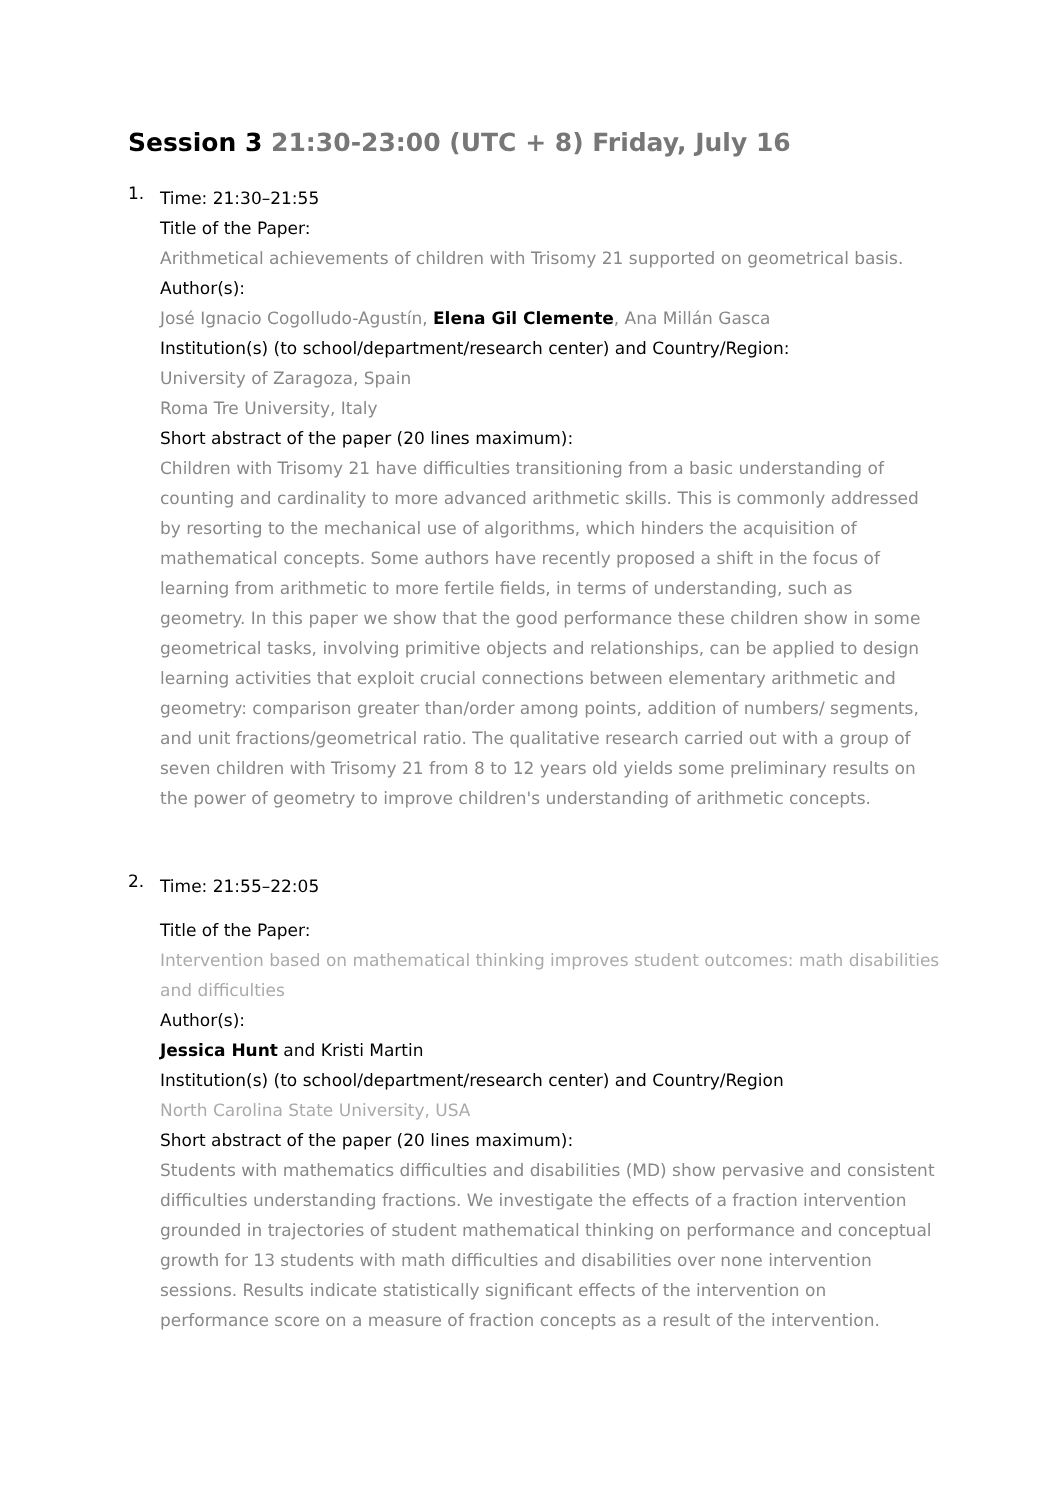Session 3 21:30-23:00 (UTC + 8) Friday, July 16
1.
Time: 21:30–21:55
Title of the Paper:
Arithmetical achievements of children with Trisomy 21 supported on geometrical basis.
Author(s):
José Ignacio Cogolludo-Agustín, Elena Gil Clemente, Ana Millán Gasca
Institution(s) (to school/department/research center) and Country/Region:
University of Zaragoza, Spain
Roma Tre University, Italy
Short abstract of the paper (20 lines maximum):
Children with Trisomy 21 have difficulties transitioning from a basic understanding of counting and cardinality to more advanced arithmetic skills. This is commonly addressed by resorting to the mechanical use of algorithms, which hinders the acquisition of mathematical concepts. Some authors have recently proposed a shift in the focus of learning from arithmetic to more fertile fields, in terms of understanding, such as geometry. In this paper we show that the good performance these children show in some geometrical tasks, involving primitive objects and relationships, can be applied to design learning activities that exploit crucial connections between elementary arithmetic and geometry: comparison greater than/order among points, addition of numbers/ segments, and unit fractions/geometrical ratio. The qualitative research carried out with a group of seven children with Trisomy 21 from 8 to 12 years old yields some preliminary results on the power of geometry to improve children's understanding of arithmetic concepts.
2.
Time: 21:55–22:05
Title of the Paper:
Intervention based on mathematical thinking improves student outcomes: math disabilities and difficulties
Author(s):
Jessica Hunt and Kristi Martin
Institution(s) (to school/department/research center) and Country/Region
North Carolina State University, USA
Short abstract of the paper (20 lines maximum):
Students with mathematics difficulties and disabilities (MD) show pervasive and consistent difficulties understanding fractions. We investigate the effects of a fraction intervention grounded in trajectories of student mathematical thinking on performance and conceptual growth for 13 students with math difficulties and disabilities over none intervention sessions. Results indicate statistically significant effects of the intervention on performance score on a measure of fraction concepts as a result of the intervention.